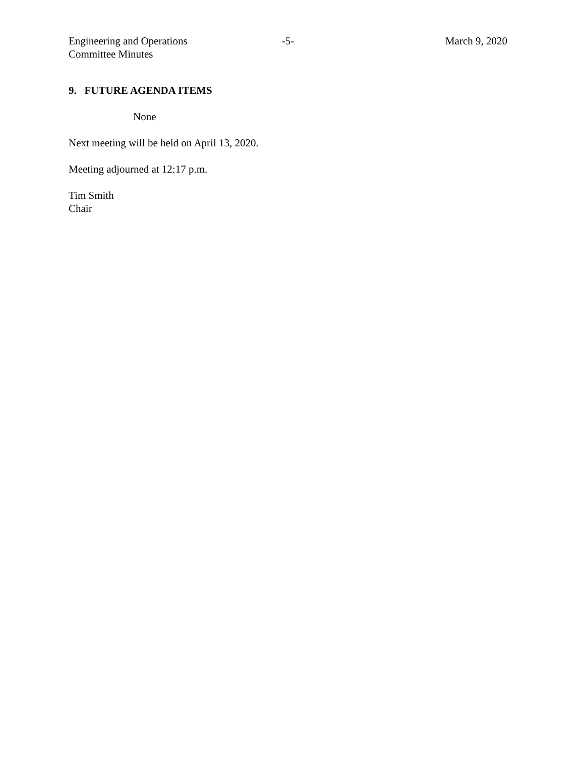Engineering and Operations
Committee Minutes
-5- March 9, 2020
9. FUTURE AGENDA ITEMS
None
Next meeting will be held on April 13, 2020.
Meeting adjourned at 12:17 p.m.
Tim Smith
Chair